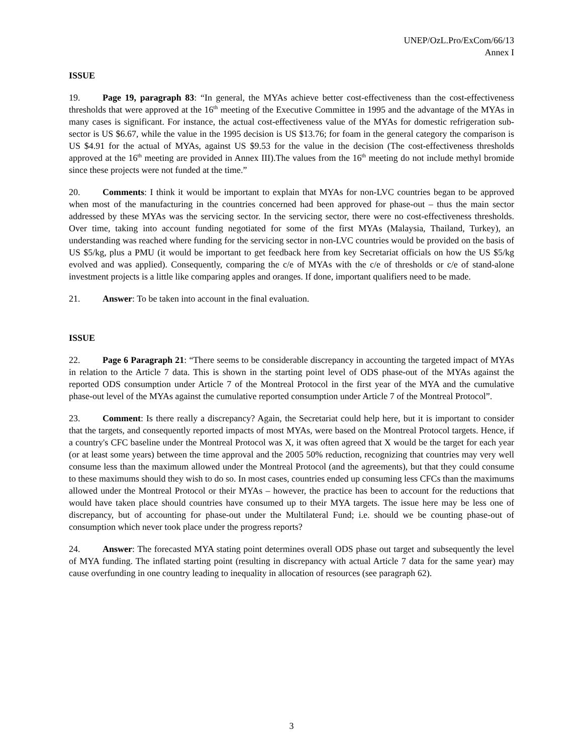UNEP/OzL.Pro/ExCom/66/13
Annex I
ISSUE
19. Page 19, paragraph 83: “In general, the MYAs achieve better cost-effectiveness than the cost-effectiveness thresholds that were approved at the 16<sup>th</sup> meeting of the Executive Committee in 1995 and the advantage of the MYAs in many cases is significant. For instance, the actual cost-effectiveness value of the MYAs for domestic refrigeration sub-sector is US $6.67, while the value in the 1995 decision is US $13.76; for foam in the general category the comparison is US $4.91 for the actual of MYAs, against US $9.53 for the value in the decision (The cost-effectiveness thresholds approved at the 16<sup>th</sup> meeting are provided in Annex III).The values from the 16<sup>th</sup> meeting do not include methyl bromide since these projects were not funded at the time.”
20. Comments: I think it would be important to explain that MYAs for non-LVC countries began to be approved when most of the manufacturing in the countries concerned had been approved for phase-out – thus the main sector addressed by these MYAs was the servicing sector. In the servicing sector, there were no cost-effectiveness thresholds. Over time, taking into account funding negotiated for some of the first MYAs (Malaysia, Thailand, Turkey), an understanding was reached where funding for the servicing sector in non-LVC countries would be provided on the basis of US $5/kg, plus a PMU (it would be important to get feedback here from key Secretariat officials on how the US $5/kg evolved and was applied). Consequently, comparing the c/e of MYAs with the c/e of thresholds or c/e of stand-alone investment projects is a little like comparing apples and oranges. If done, important qualifiers need to be made.
21. Answer: To be taken into account in the final evaluation.
ISSUE
22. Page 6 Paragraph 21: “There seems to be considerable discrepancy in accounting the targeted impact of MYAs in relation to the Article 7 data. This is shown in the starting point level of ODS phase-out of the MYAs against the reported ODS consumption under Article 7 of the Montreal Protocol in the first year of the MYA and the cumulative phase-out level of the MYAs against the cumulative reported consumption under Article 7 of the Montreal Protocol”.
23. Comment: Is there really a discrepancy? Again, the Secretariat could help here, but it is important to consider that the targets, and consequently reported impacts of most MYAs, were based on the Montreal Protocol targets. Hence, if a country's CFC baseline under the Montreal Protocol was X, it was often agreed that X would be the target for each year (or at least some years) between the time approval and the 2005 50% reduction, recognizing that countries may very well consume less than the maximum allowed under the Montreal Protocol (and the agreements), but that they could consume to these maximums should they wish to do so. In most cases, countries ended up consuming less CFCs than the maximums allowed under the Montreal Protocol or their MYAs – however, the practice has been to account for the reductions that would have taken place should countries have consumed up to their MYA targets. The issue here may be less one of discrepancy, but of accounting for phase-out under the Multilateral Fund; i.e. should we be counting phase-out of consumption which never took place under the progress reports?
24. Answer: The forecasted MYA stating point determines overall ODS phase out target and subsequently the level of MYA funding. The inflated starting point (resulting in discrepancy with actual Article 7 data for the same year) may cause overfunding in one country leading to inequality in allocation of resources (see paragraph 62).
3